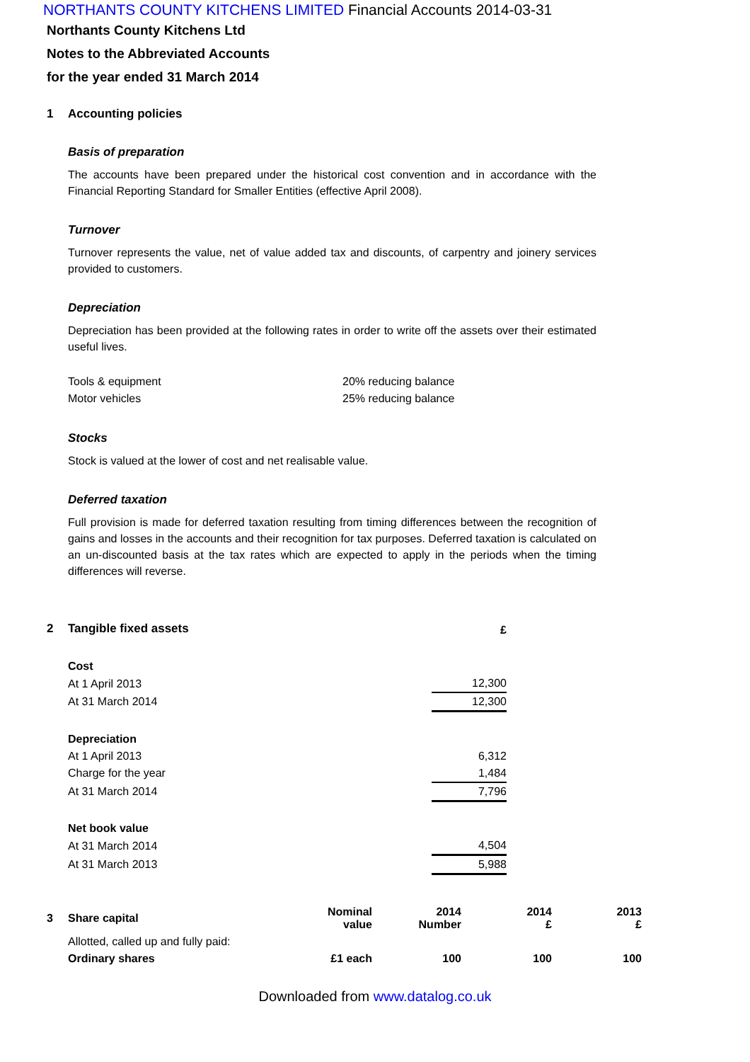NORTHANTS COUNTY KITCHENS LIMITED Financial Accounts 2014-03-31
Northants County Kitchens Ltd
Notes to the Abbreviated Accounts
for the year ended 31 March 2014
1 Accounting policies
Basis of preparation
The accounts have been prepared under the historical cost convention and in accordance with the Financial Reporting Standard for Smaller Entities (effective April 2008).
Turnover
Turnover represents the value, net of value added tax and discounts, of carpentry and joinery services provided to customers.
Depreciation
Depreciation has been provided at the following rates in order to write off the assets over their estimated useful lives.
| Tools & equipment | 20% reducing balance |
| Motor vehicles | 25% reducing balance |
Stocks
Stock is valued at the lower of cost and net realisable value.
Deferred taxation
Full provision is made for deferred taxation resulting from timing differences between the recognition of gains and losses in the accounts and their recognition for tax purposes. Deferred taxation is calculated on an un-discounted basis at the tax rates which are expected to apply in the periods when the timing differences will reverse.
2 Tangible fixed assets
| | £ |
| Cost | |
| At 1 April 2013 | 12,300 |
| At 31 March 2014 | 12,300 |
| Depreciation | |
| At 1 April 2013 | 6,312 |
| Charge for the year | 1,484 |
| At 31 March 2014 | 7,796 |
| Net book value | |
| At 31 March 2014 | 4,504 |
| At 31 March 2013 | 5,988 |
| 3 | Share capital | Nominal value | 2014 Number | 2014 £ | 2013 £ |
| --- | --- | --- | --- | --- | --- |
| | Allotted, called up and fully paid: | | | | |
| | Ordinary shares | £1 each | 100 | 100 | 100 |
Downloaded from www.datalog.co.uk